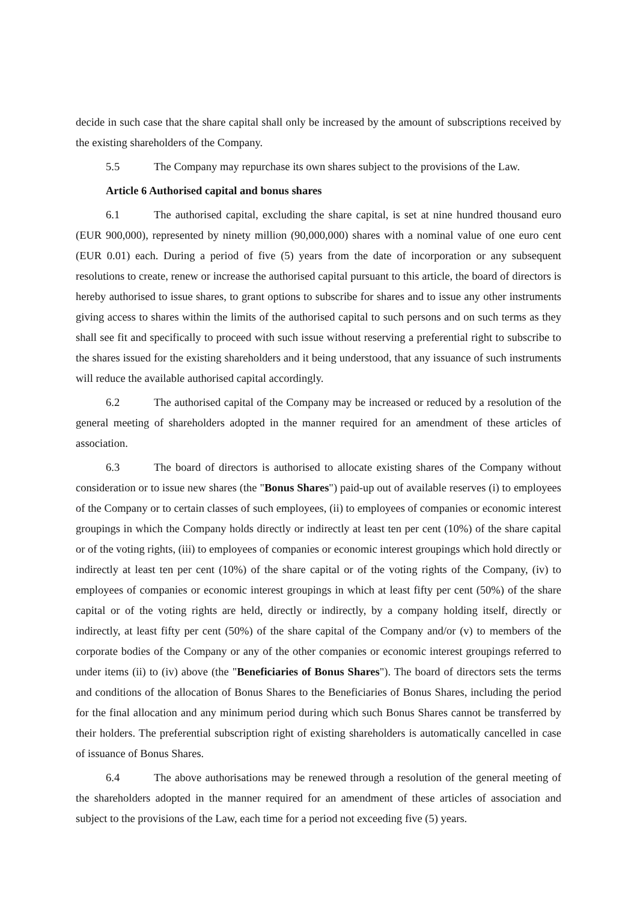decide in such case that the share capital shall only be increased by the amount of subscriptions received by the existing shareholders of the Company.
5.5 The Company may repurchase its own shares subject to the provisions of the Law.
Article 6 Authorised capital and bonus shares
6.1 The authorised capital, excluding the share capital, is set at nine hundred thousand euro (EUR 900,000), represented by ninety million (90,000,000) shares with a nominal value of one euro cent (EUR 0.01) each. During a period of five (5) years from the date of incorporation or any subsequent resolutions to create, renew or increase the authorised capital pursuant to this article, the board of directors is hereby authorised to issue shares, to grant options to subscribe for shares and to issue any other instruments giving access to shares within the limits of the authorised capital to such persons and on such terms as they shall see fit and specifically to proceed with such issue without reserving a preferential right to subscribe to the shares issued for the existing shareholders and it being understood, that any issuance of such instruments will reduce the available authorised capital accordingly.
6.2 The authorised capital of the Company may be increased or reduced by a resolution of the general meeting of shareholders adopted in the manner required for an amendment of these articles of association.
6.3 The board of directors is authorised to allocate existing shares of the Company without consideration or to issue new shares (the "Bonus Shares") paid-up out of available reserves (i) to employees of the Company or to certain classes of such employees, (ii) to employees of companies or economic interest groupings in which the Company holds directly or indirectly at least ten per cent (10%) of the share capital or of the voting rights, (iii) to employees of companies or economic interest groupings which hold directly or indirectly at least ten per cent (10%) of the share capital or of the voting rights of the Company, (iv) to employees of companies or economic interest groupings in which at least fifty per cent (50%) of the share capital or of the voting rights are held, directly or indirectly, by a company holding itself, directly or indirectly, at least fifty per cent (50%) of the share capital of the Company and/or (v) to members of the corporate bodies of the Company or any of the other companies or economic interest groupings referred to under items (ii) to (iv) above (the "Beneficiaries of Bonus Shares"). The board of directors sets the terms and conditions of the allocation of Bonus Shares to the Beneficiaries of Bonus Shares, including the period for the final allocation and any minimum period during which such Bonus Shares cannot be transferred by their holders. The preferential subscription right of existing shareholders is automatically cancelled in case of issuance of Bonus Shares.
6.4 The above authorisations may be renewed through a resolution of the general meeting of the shareholders adopted in the manner required for an amendment of these articles of association and subject to the provisions of the Law, each time for a period not exceeding five (5) years.